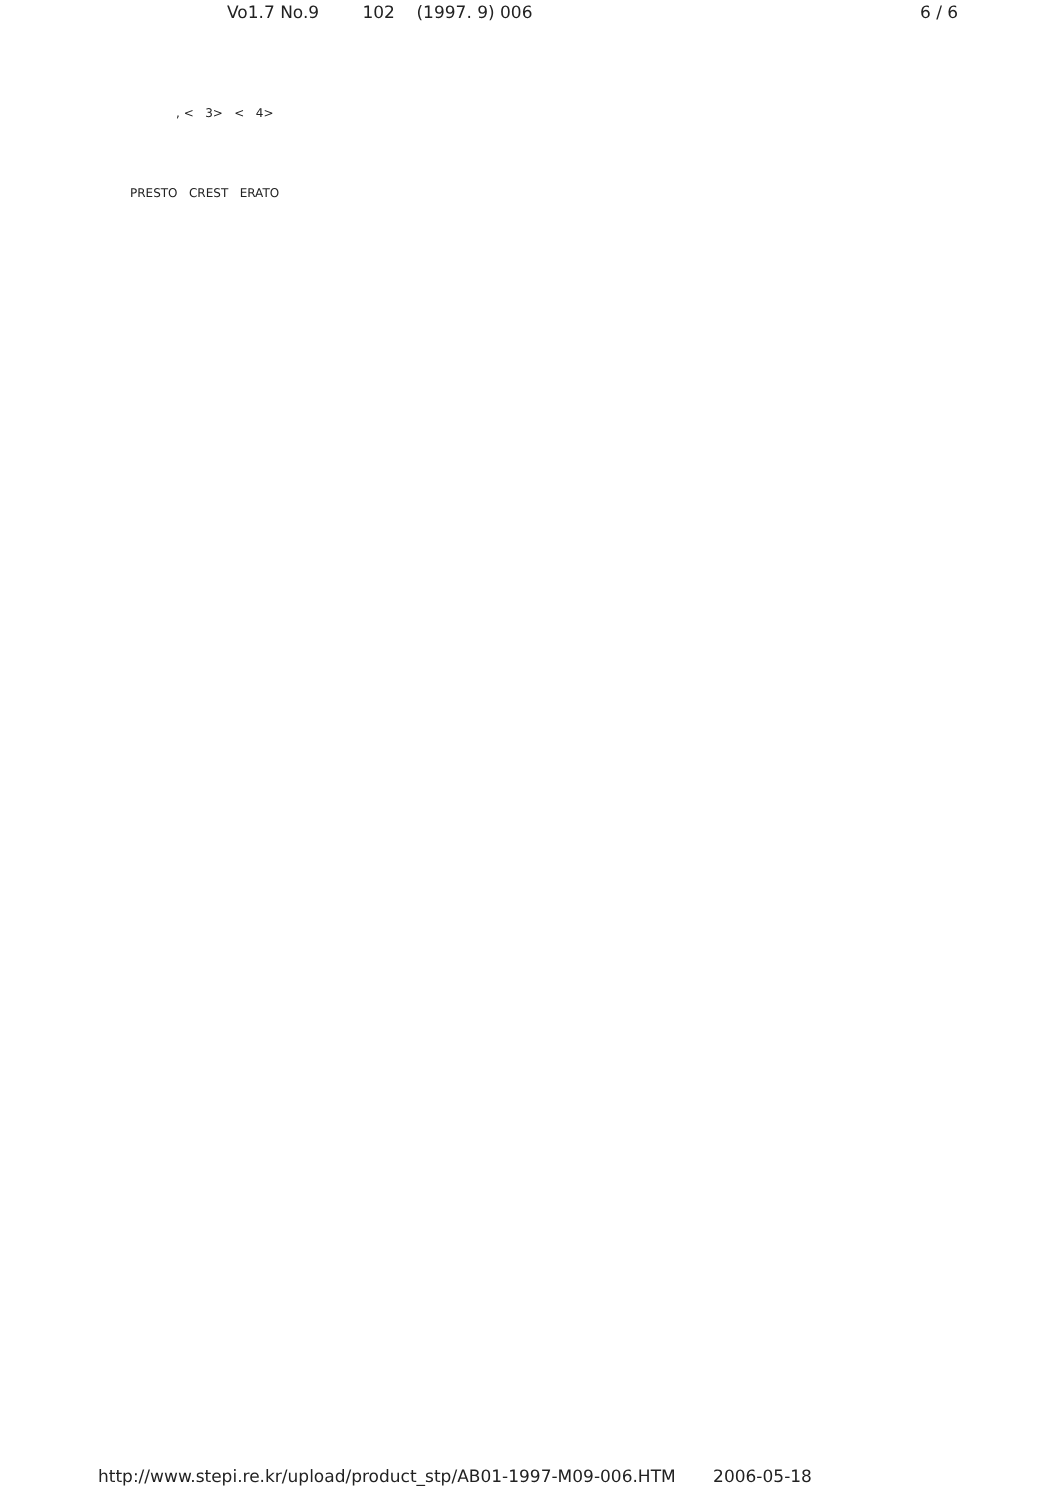Vo1.7 No.9 102 (1997. 9) 006 6 / 6
, < 3> < 4>
PRESTO CREST ERATO
http://www.stepi.re.kr/upload/product_stp/AB01-1997-M09-006.HTM 2006-05-18